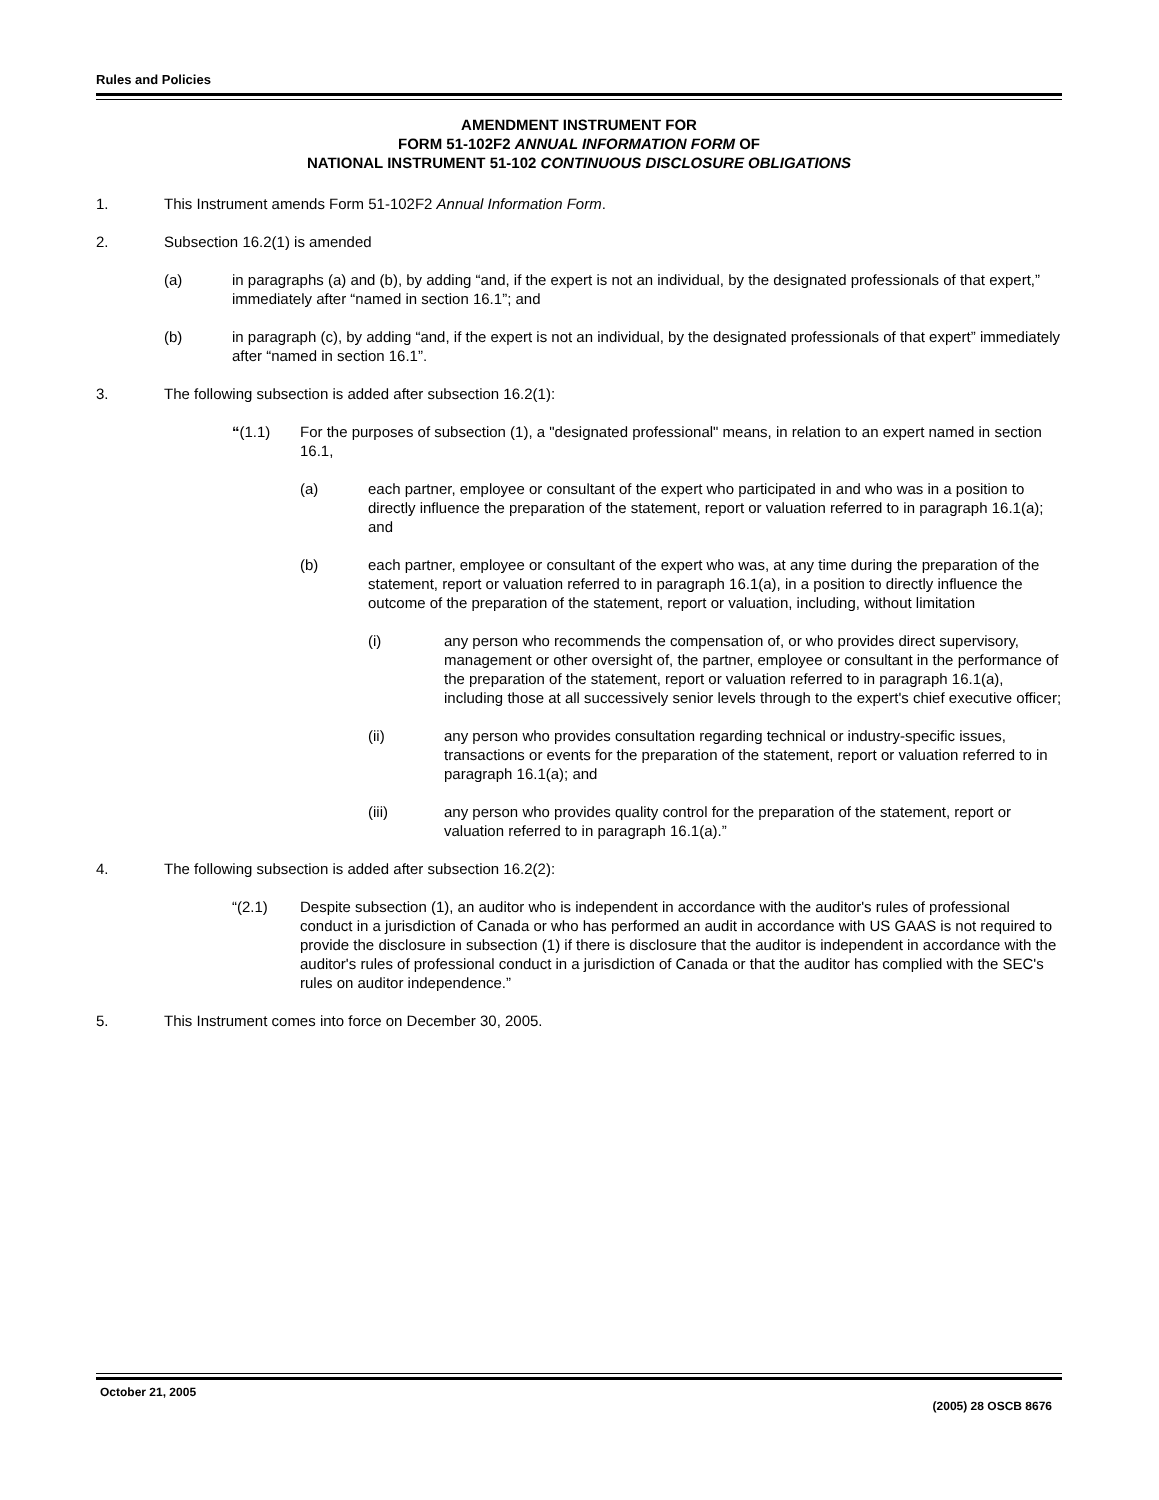Rules and Policies
AMENDMENT INSTRUMENT FOR
FORM 51-102F2 ANNUAL INFORMATION FORM OF
NATIONAL INSTRUMENT 51-102 CONTINUOUS DISCLOSURE OBLIGATIONS
1. This Instrument amends Form 51-102F2 Annual Information Form.
2. Subsection 16.2(1) is amended
(a) in paragraphs (a) and (b), by adding “and, if the expert is not an individual, by the designated professionals of that expert,” immediately after “named in section 16.1”; and
(b) in paragraph (c), by adding “and, if the expert is not an individual, by the designated professionals of that expert” immediately after “named in section 16.1”.
3. The following subsection is added after subsection 16.2(1):
“(1.1) For the purposes of subsection (1), a "designated professional" means, in relation to an expert named in section 16.1,
(a) each partner, employee or consultant of the expert who participated in and who was in a position to directly influence the preparation of the statement, report or valuation referred to in paragraph 16.1(a); and
(b) each partner, employee or consultant of the expert who was, at any time during the preparation of the statement, report or valuation referred to in paragraph 16.1(a), in a position to directly influence the outcome of the preparation of the statement, report or valuation, including, without limitation
(i) any person who recommends the compensation of, or who provides direct supervisory, management or other oversight of, the partner, employee or consultant in the performance of the preparation of the statement, report or valuation referred to in paragraph 16.1(a), including those at all successively senior levels through to the expert's chief executive officer;
(ii) any person who provides consultation regarding technical or industry-specific issues, transactions or events for the preparation of the statement, report or valuation referred to in paragraph 16.1(a); and
(iii) any person who provides quality control for the preparation of the statement, report or valuation referred to in paragraph 16.1(a).”
4. The following subsection is added after subsection 16.2(2):
“(2.1) Despite subsection (1), an auditor who is independent in accordance with the auditor's rules of professional conduct in a jurisdiction of Canada or who has performed an audit in accordance with US GAAS is not required to provide the disclosure in subsection (1) if there is disclosure that the auditor is independent in accordance with the auditor's rules of professional conduct in a jurisdiction of Canada or that the auditor has complied with the SEC's rules on auditor independence.”
5. This Instrument comes into force on December 30, 2005.
October 21, 2005 (2005) 28 OSCB 8676